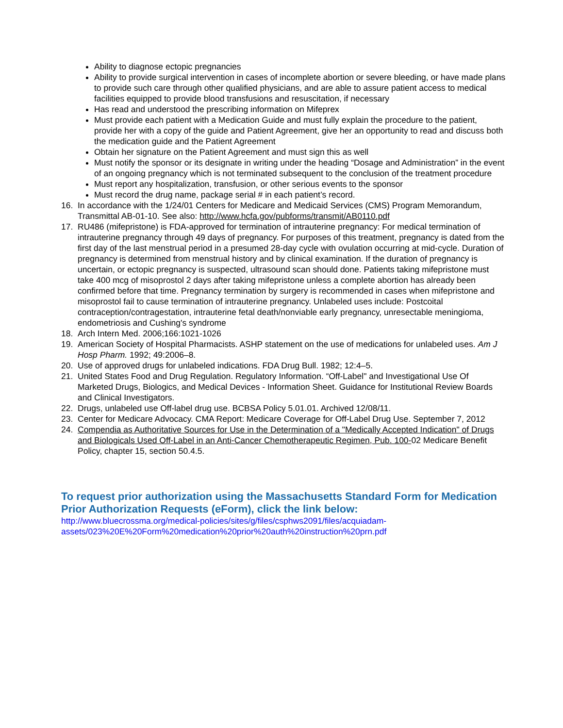Ability to diagnose ectopic pregnancies
Ability to provide surgical intervention in cases of incomplete abortion or severe bleeding, or have made plans to provide such care through other qualified physicians, and are able to assure patient access to medical facilities equipped to provide blood transfusions and resuscitation, if necessary
Has read and understood the prescribing information on Mifeprex
Must provide each patient with a Medication Guide and must fully explain the procedure to the patient, provide her with a copy of the guide and Patient Agreement, give her an opportunity to read and discuss both the medication guide and the Patient Agreement
Obtain her signature on the Patient Agreement and must sign this as well
Must notify the sponsor or its designate in writing under the heading “Dosage and Administration” in the event of an ongoing pregnancy which is not terminated subsequent to the conclusion of the treatment procedure
Must report any hospitalization, transfusion, or other serious events to the sponsor
Must record the drug name, package serial # in each patient’s record.
16. In accordance with the 1/24/01 Centers for Medicare and Medicaid Services (CMS) Program Memorandum, Transmittal AB-01-10. See also: http://www.hcfa.gov/pubforms/transmit/AB0110.pdf
17. RU486 (mifepristone) is FDA-approved for termination of intrauterine pregnancy: For medical termination of intrauterine pregnancy through 49 days of pregnancy. For purposes of this treatment, pregnancy is dated from the first day of the last menstrual period in a presumed 28-day cycle with ovulation occurring at mid-cycle. Duration of pregnancy is determined from menstrual history and by clinical examination. If the duration of pregnancy is uncertain, or ectopic pregnancy is suspected, ultrasound scan should done. Patients taking mifepristone must take 400 mcg of misoprostol 2 days after taking mifepristone unless a complete abortion has already been confirmed before that time. Pregnancy termination by surgery is recommended in cases when mifepristone and misoprostol fail to cause termination of intrauterine pregnancy. Unlabeled uses include: Postcoital contraception/contragestation, intrauterine fetal death/nonviable early pregnancy, unresectable meningioma, endometriosis and Cushing's syndrome
18. Arch Intern Med. 2006;166:1021-1026
19. American Society of Hospital Pharmacists. ASHP statement on the use of medications for unlabeled uses. Am J Hosp Pharm. 1992; 49:2006–8.
20. Use of approved drugs for unlabeled indications. FDA Drug Bull. 1982; 12:4–5.
21. United States Food and Drug Regulation. Regulatory Information. “Off-Label" and Investigational Use Of Marketed Drugs, Biologics, and Medical Devices - Information Sheet. Guidance for Institutional Review Boards and Clinical Investigators.
22. Drugs, unlabeled use Off-label drug use. BCBSA Policy 5.01.01. Archived 12/08/11.
23. Center for Medicare Advocacy. CMA Report: Medicare Coverage for Off-Label Drug Use. September 7, 2012
24. Compendia as Authoritative Sources for Use in the Determination of a "Medically Accepted Indication" of Drugs and Biologicals Used Off-Label in an Anti-Cancer Chemotherapeutic Regimen, Pub. 100-02 Medicare Benefit Policy, chapter 15, section 50.4.5.
To request prior authorization using the Massachusetts Standard Form for Medication Prior Authorization Requests (eForm), click the link below:
http://www.bluecrossma.org/medical-policies/sites/g/files/csphws2091/files/acquiadam-assets/023%20E%20Form%20medication%20prior%20auth%20instruction%20prn.pdf